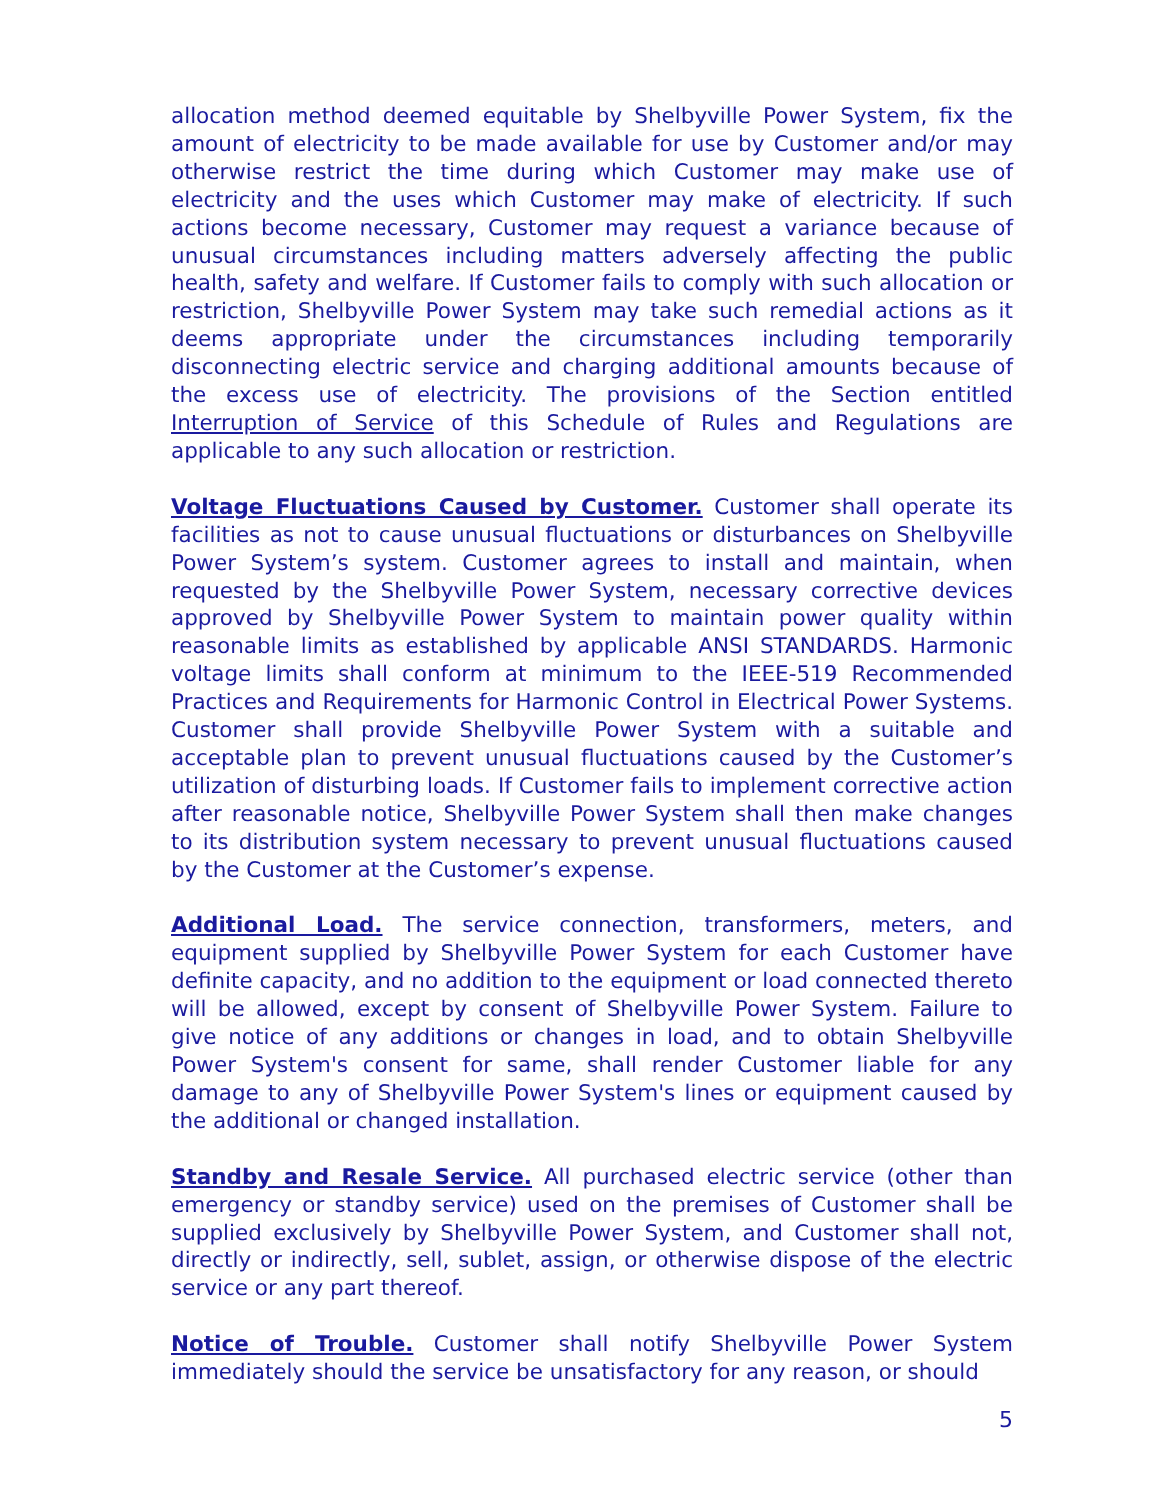allocation method deemed equitable by Shelbyville Power System, fix the amount of electricity to be made available for use by Customer and/or may otherwise restrict the time during which Customer may make use of electricity and the uses which Customer may make of electricity. If such actions become necessary, Customer may request a variance because of unusual circumstances including matters adversely affecting the public health, safety and welfare. If Customer fails to comply with such allocation or restriction, Shelbyville Power System may take such remedial actions as it deems appropriate under the circumstances including temporarily disconnecting electric service and charging additional amounts because of the excess use of electricity. The provisions of the Section entitled Interruption of Service of this Schedule of Rules and Regulations are applicable to any such allocation or restriction.
Voltage Fluctuations Caused by Customer. Customer shall operate its facilities as not to cause unusual fluctuations or disturbances on Shelbyville Power System’s system. Customer agrees to install and maintain, when requested by the Shelbyville Power System, necessary corrective devices approved by Shelbyville Power System to maintain power quality within reasonable limits as established by applicable ANSI STANDARDS. Harmonic voltage limits shall conform at minimum to the IEEE-519 Recommended Practices and Requirements for Harmonic Control in Electrical Power Systems. Customer shall provide Shelbyville Power System with a suitable and acceptable plan to prevent unusual fluctuations caused by the Customer’s utilization of disturbing loads. If Customer fails to implement corrective action after reasonable notice, Shelbyville Power System shall then make changes to its distribution system necessary to prevent unusual fluctuations caused by the Customer at the Customer’s expense.
Additional Load. The service connection, transformers, meters, and equipment supplied by Shelbyville Power System for each Customer have definite capacity, and no addition to the equipment or load connected thereto will be allowed, except by consent of Shelbyville Power System. Failure to give notice of any additions or changes in load, and to obtain Shelbyville Power System's consent for same, shall render Customer liable for any damage to any of Shelbyville Power System's lines or equipment caused by the additional or changed installation.
Standby and Resale Service. All purchased electric service (other than emergency or standby service) used on the premises of Customer shall be supplied exclusively by Shelbyville Power System, and Customer shall not, directly or indirectly, sell, sublet, assign, or otherwise dispose of the electric service or any part thereof.
Notice of Trouble. Customer shall notify Shelbyville Power System immediately should the service be unsatisfactory for any reason, or should
5